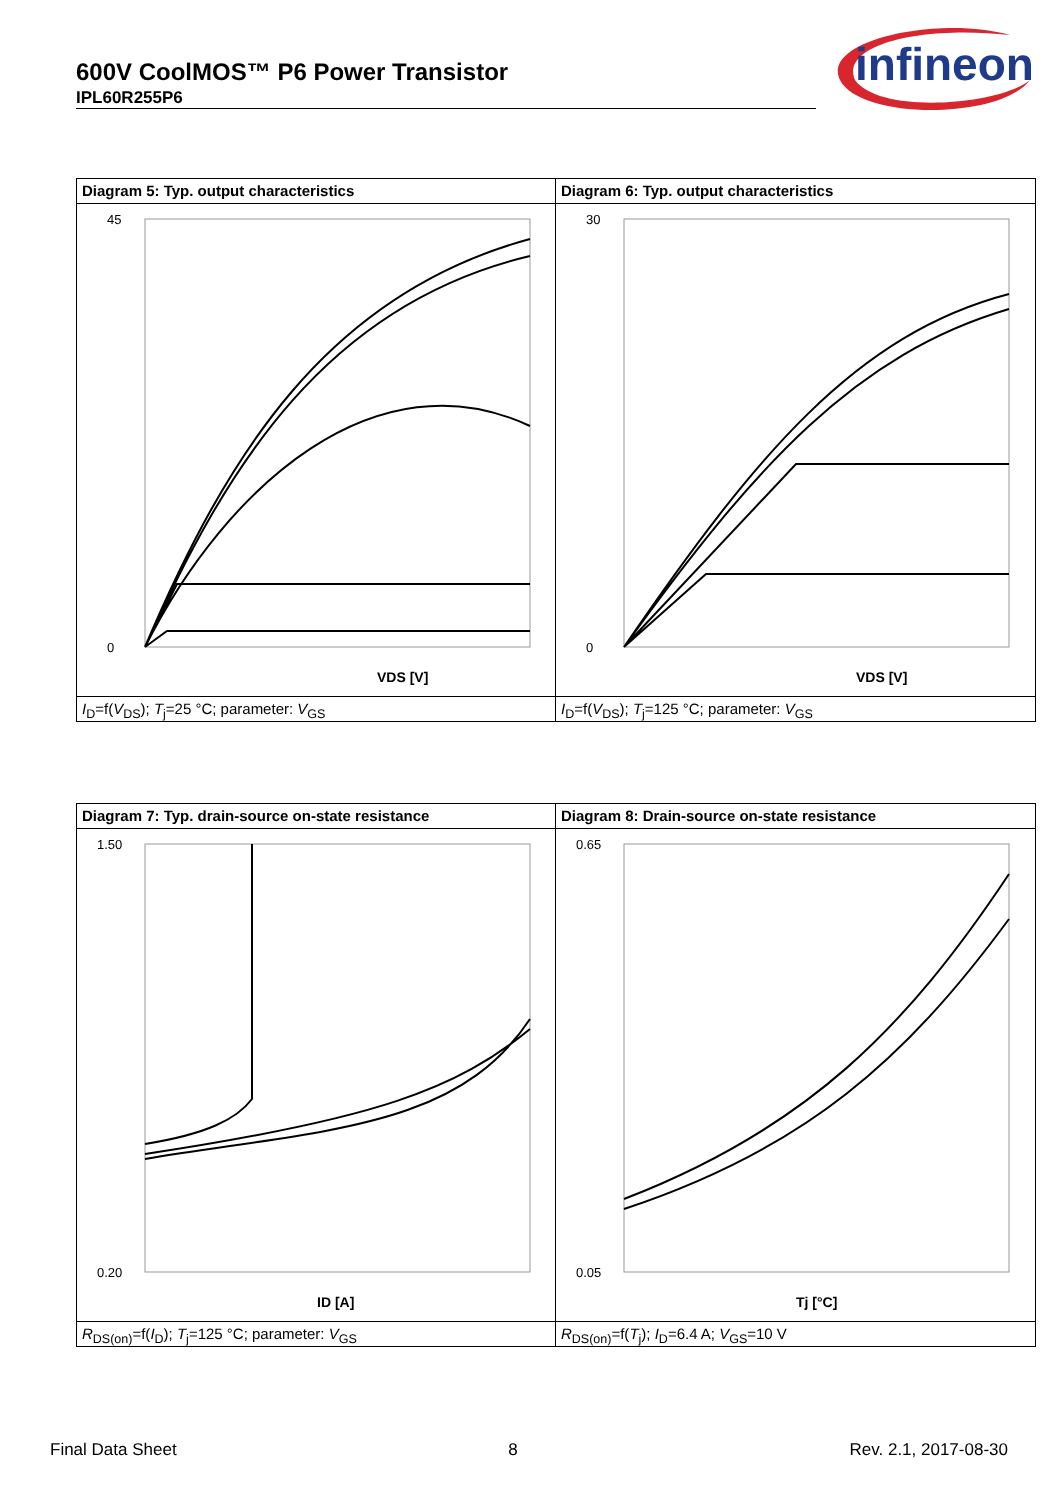600V CoolMOS™ P6 Power Transistor
IPL60R255P6
infineon
Diagram 5: Typ. output characteristics
45
0
VDS [V]
I<sub>D</sub>=f(V<sub>DS</sub>); T<sub>j</sub>=25 °C; parameter: V<sub>GS</sub>
Diagram 6: Typ. output characteristics
30
0
VDS [V]
I<sub>D</sub>=f(V<sub>DS</sub>); T<sub>j</sub>=125 °C; parameter: V<sub>GS</sub>
Diagram 7: Typ. drain-source on-state resistance
1.50
0.20
ID [A]
R<sub>DS(on)</sub>=f(I<sub>D</sub>); T<sub>j</sub>=125 °C; parameter: V<sub>GS</sub>
Diagram 8: Drain-source on-state resistance
0.65
0.05
Tj [°C]
R<sub>DS(on)</sub>=f(T<sub>j</sub>); I<sub>D</sub>=6.4 A; V<sub>GS</sub>=10 V
Final Data Sheet 8 Rev. 2.1, 2017-08-30